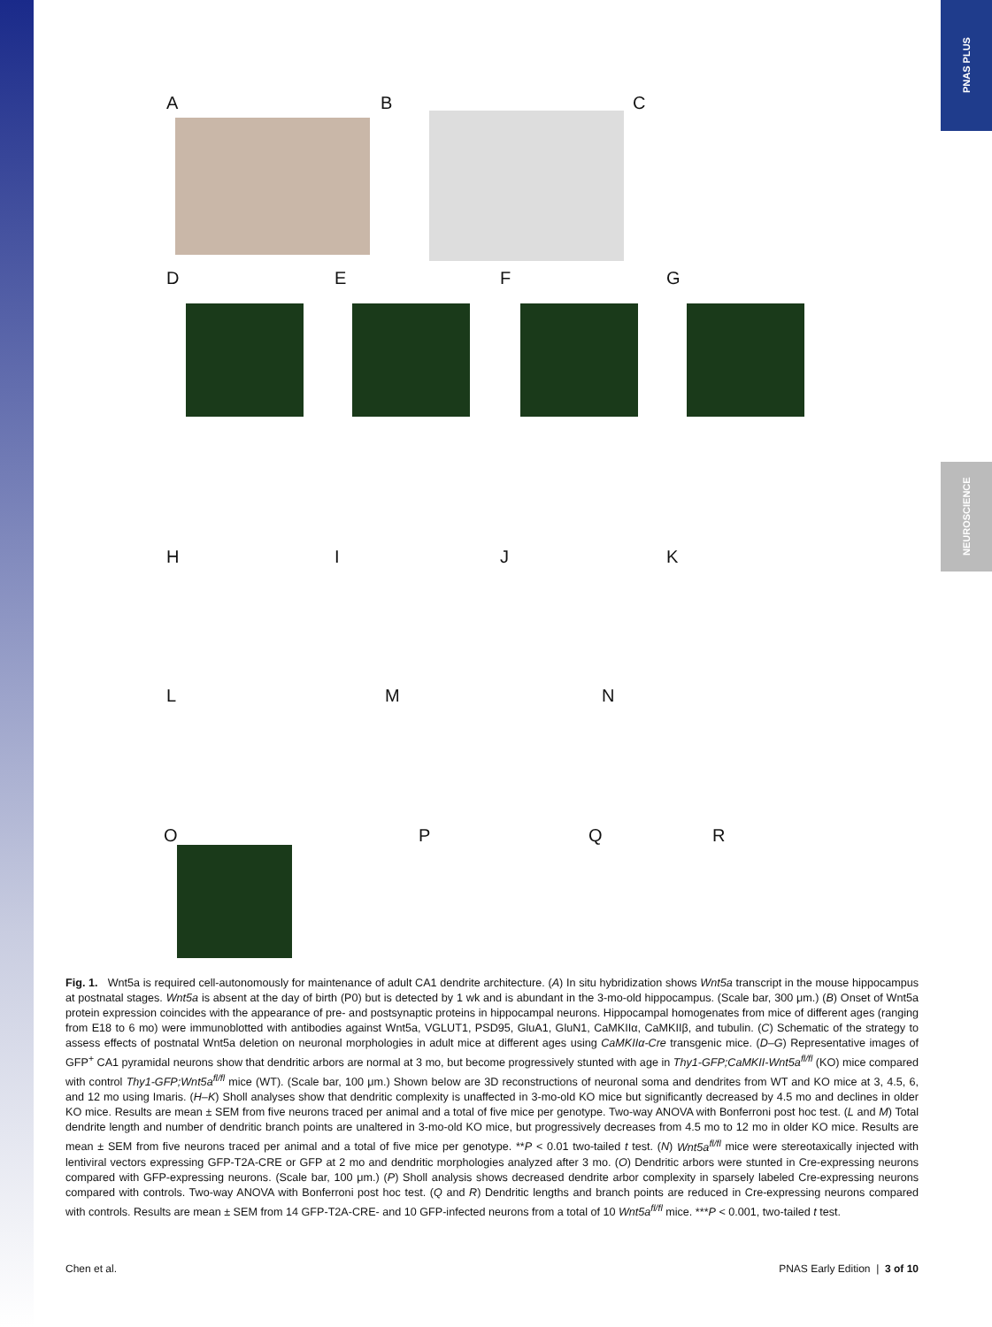PNAS PLUS
NEUROSCIENCE
A B C
D E F G
H I J K
L M N
O P Q R
Fig. 1. Wnt5a is required cell-autonomously for maintenance of adult CA1 dendrite architecture. (A) In situ hybridization shows Wnt5a transcript in the mouse hippocampus at postnatal stages. Wnt5a is absent at the day of birth (P0) but is detected by 1 wk and is abundant in the 3-mo-old hippocampus. (Scale bar, 300 μm.) (B) Onset of Wnt5a protein expression coincides with the appearance of pre- and postsynaptic proteins in hippocampal neurons. Hippocampal homogenates from mice of different ages (ranging from E18 to 6 mo) were immunoblotted with antibodies against Wnt5a, VGLUT1, PSD95, GluA1, GluN1, CaMKIIα, CaMKIIβ, and tubulin. (C) Schematic of the strategy to assess effects of postnatal Wnt5a deletion on neuronal morphologies in adult mice at different ages using CaMKIIα-Cre transgenic mice. (D–G) Representative images of GFP<sup>+</sup> CA1 pyramidal neurons show that dendritic arbors are normal at 3 mo, but become progressively stunted with age in Thy1-GFP;CaMKII-Wnt5a<sup>fl/fl</sup> (KO) mice compared with control Thy1-GFP;Wnt5a<sup>fl/fl</sup> mice (WT). (Scale bar, 100 μm.) Shown below are 3D reconstructions of neuronal soma and dendrites from WT and KO mice at 3, 4.5, 6, and 12 mo using Imaris. (H–K) Sholl analyses show that dendritic complexity is unaffected in 3-mo-old KO mice but significantly decreased by 4.5 mo and declines in older KO mice. Results are mean ± SEM from five neurons traced per animal and a total of five mice per genotype. Two-way ANOVA with Bonferroni post hoc test. (L and M) Total dendrite length and number of dendritic branch points are unaltered in 3-mo-old KO mice, but progressively decreases from 4.5 mo to 12 mo in older KO mice. Results are mean ± SEM from five neurons traced per animal and a total of five mice per genotype. **P < 0.01 two-tailed t test. (N) Wnt5a<sup>fl/fl</sup> mice were stereotaxically injected with lentiviral vectors expressing GFP-T2A-CRE or GFP at 2 mo and dendritic morphologies analyzed after 3 mo. (O) Dendritic arbors were stunted in Cre-expressing neurons compared with GFP-expressing neurons. (Scale bar, 100 μm.) (P) Sholl analysis shows decreased dendrite arbor complexity in sparsely labeled Cre-expressing neurons compared with controls. Two-way ANOVA with Bonferroni post hoc test. (Q and R) Dendritic lengths and branch points are reduced in Cre-expressing neurons compared with controls. Results are mean ± SEM from 14 GFP-T2A-CRE- and 10 GFP-infected neurons from a total of 10 Wnt5a<sup>fl/fl</sup> mice. ***P < 0.001, two-tailed t test.
Chen et al. PNAS Early Edition | 3 of 10